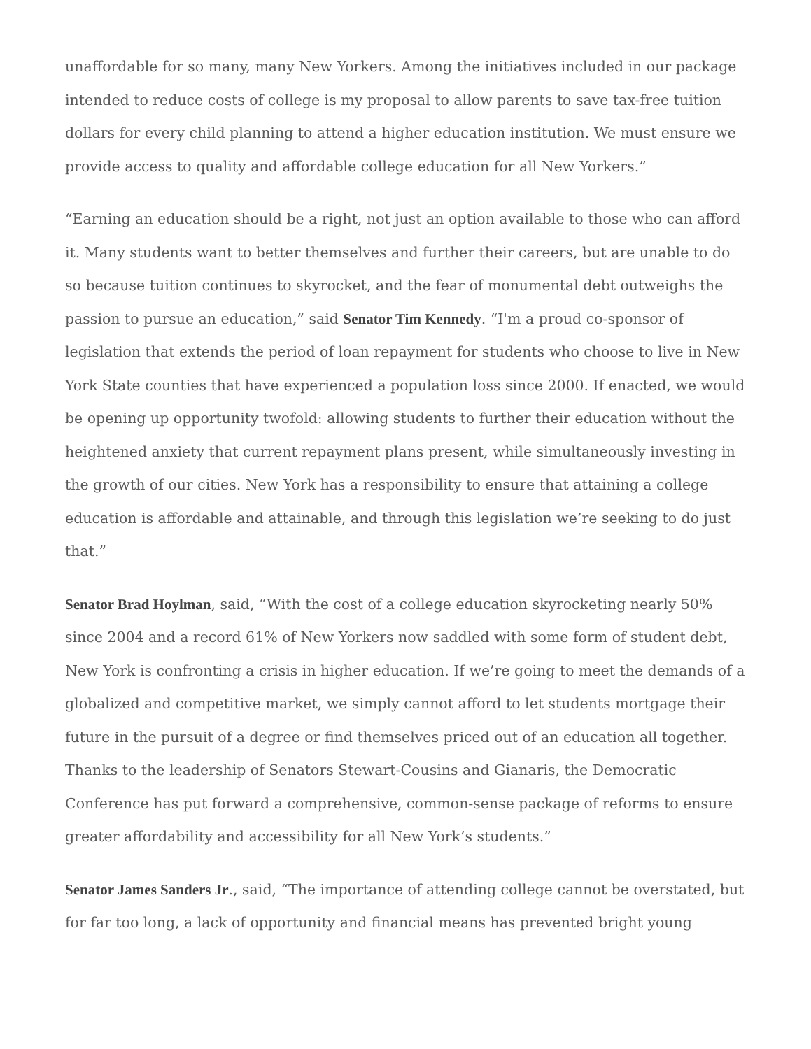unaffordable for so many, many New Yorkers. Among the initiatives included in our package intended to reduce costs of college is my proposal to allow parents to save tax-free tuition dollars for every child planning to attend a higher education institution. We must ensure we provide access to quality and affordable college education for all New Yorkers.”
“Earning an education should be a right, not just an option available to those who can afford it. Many students want to better themselves and further their careers, but are unable to do so because tuition continues to skyrocket, and the fear of monumental debt outweighs the passion to pursue an education,” said Senator Tim Kennedy. “I'm a proud co-sponsor of legislation that extends the period of loan repayment for students who choose to live in New York State counties that have experienced a population loss since 2000. If enacted, we would be opening up opportunity twofold: allowing students to further their education without the heightened anxiety that current repayment plans present, while simultaneously investing in the growth of our cities. New York has a responsibility to ensure that attaining a college education is affordable and attainable, and through this legislation we’re seeking to do just that.”
Senator Brad Hoylman, said, “With the cost of a college education skyrocketing nearly 50% since 2004 and a record 61% of New Yorkers now saddled with some form of student debt, New York is confronting a crisis in higher education. If we’re going to meet the demands of a globalized and competitive market, we simply cannot afford to let students mortgage their future in the pursuit of a degree or find themselves priced out of an education all together. Thanks to the leadership of Senators Stewart-Cousins and Gianaris, the Democratic Conference has put forward a comprehensive, common-sense package of reforms to ensure greater affordability and accessibility for all New York’s students.”
Senator James Sanders Jr., said, “The importance of attending college cannot be overstated, but for far too long, a lack of opportunity and financial means has prevented bright young